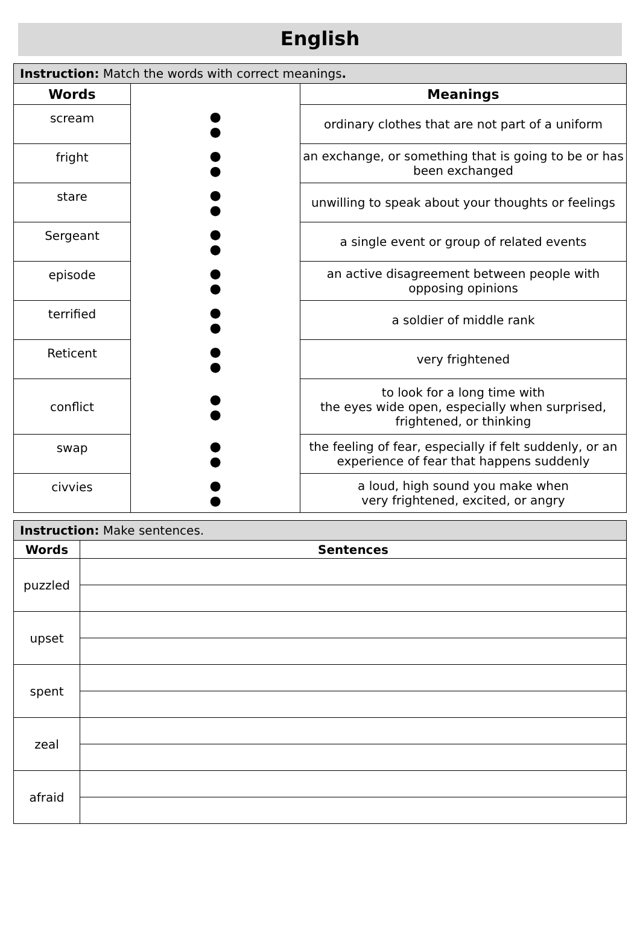English
| Instruction: Match the words with correct meanings . | | |
| --- | --- | --- |
| Words | | Meanings |
| scream | ● ● | ordinary clothes that are not part of a uniform |
| fright | ● ● | an exchange, or something that is going to be or has been exchanged |
| stare | ● ● | unwilling to speak about your thoughts or feelings |
| Sergeant | ● ● | a single event or group of related events |
| episode | ● ● | an active disagreement between people with opposing opinions |
| terrified | ● ● | a soldier of middle rank |
| Reticent | ● ● | very frightened |
| conflict | ● ● | to look for a long time with the eyes wide open, especially when surprised, frightened, or thinking |
| swap | ● ● | the feeling of fear, especially if felt suddenly, or an experience of fear that happens suddenly |
| civvies | ● ● | a loud, high sound you make when very frightened, excited, or angry |
| Instruction: Make sentences. | |
| --- | --- |
| Words | Sentences |
| puzzled | |
| upset | |
| spent | |
| zeal | |
| afraid | |